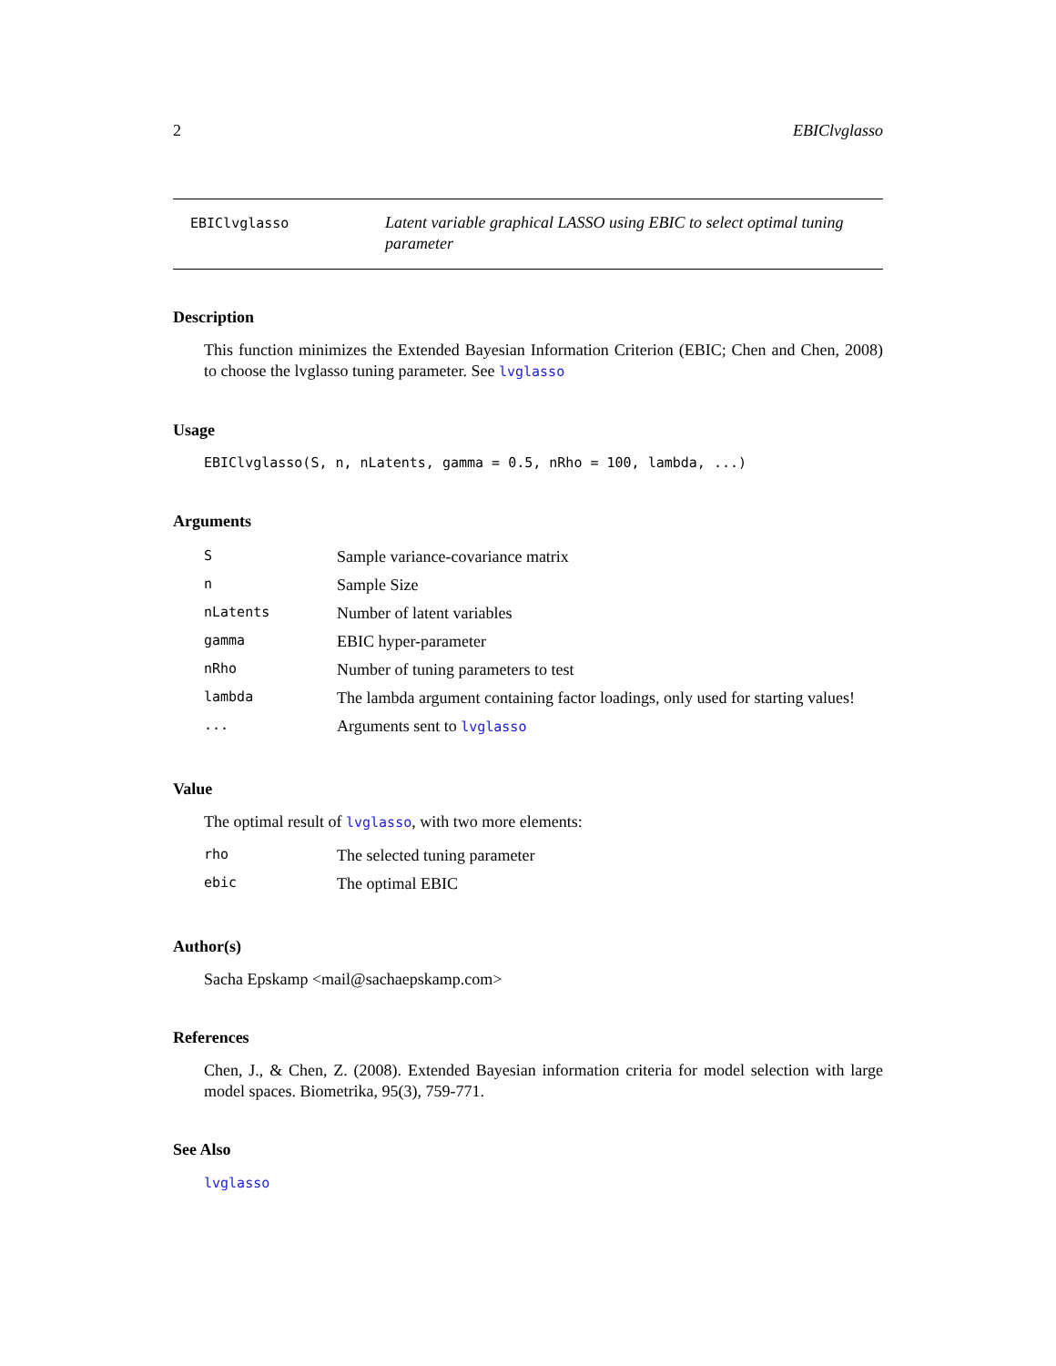2 EBIClvglasso
EBIClvglasso
Latent variable graphical LASSO using EBIC to select optimal tuning parameter
Description
This function minimizes the Extended Bayesian Information Criterion (EBIC; Chen and Chen, 2008) to choose the lvglasso tuning parameter. See lvglasso
Usage
EBIClvglasso(S, n, nLatents, gamma = 0.5, nRho = 100, lambda, ...)
Arguments
| S | Sample variance-covariance matrix |
| n | Sample Size |
| nLatents | Number of latent variables |
| gamma | EBIC hyper-parameter |
| nRho | Number of tuning parameters to test |
| lambda | The lambda argument containing factor loadings, only used for starting values! |
| ... | Arguments sent to lvglasso |
Value
The optimal result of lvglasso, with two more elements:
| rho | The selected tuning parameter |
| ebic | The optimal EBIC |
Author(s)
Sacha Epskamp <mail@sachaepskamp.com>
References
Chen, J., & Chen, Z. (2008). Extended Bayesian information criteria for model selection with large model spaces. Biometrika, 95(3), 759-771.
See Also
lvglasso